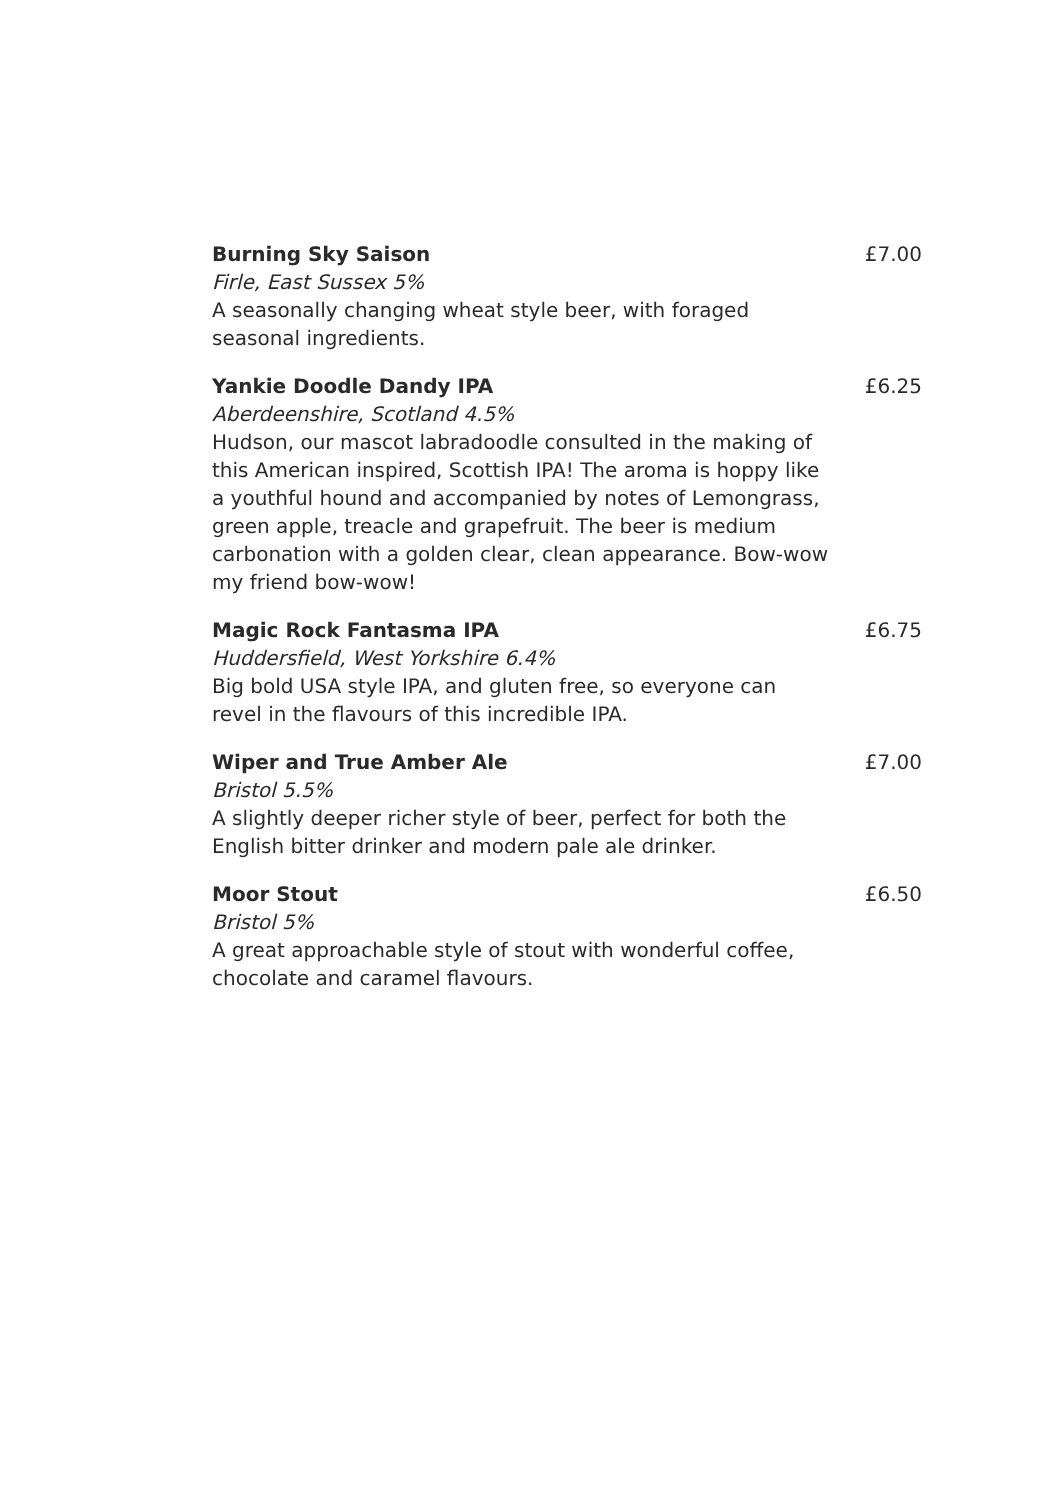Burning Sky Saison
Firle, East Sussex 5%
A seasonally changing wheat style beer, with foraged seasonal ingredients.
£7.00
Yankie Doodle Dandy IPA
Aberdeenshire, Scotland 4.5%
Hudson, our mascot labradoodle consulted in the making of this American inspired, Scottish IPA! The aroma is hoppy like a youthful hound and accompanied by notes of Lemongrass, green apple, treacle and grapefruit. The beer is medium carbonation with a golden clear, clean appearance. Bow-wow my friend bow-wow!
£6.25
Magic Rock Fantasma IPA
Huddersfield, West Yorkshire 6.4%
Big bold USA style IPA, and gluten free, so everyone can revel in the flavours of this incredible IPA.
£6.75
Wiper and True Amber Ale
Bristol 5.5%
A slightly deeper richer style of beer, perfect for both the English bitter drinker and modern pale ale drinker.
£7.00
Moor Stout
Bristol 5%
A great approachable style of stout with wonderful coffee, chocolate and caramel flavours.
£6.50